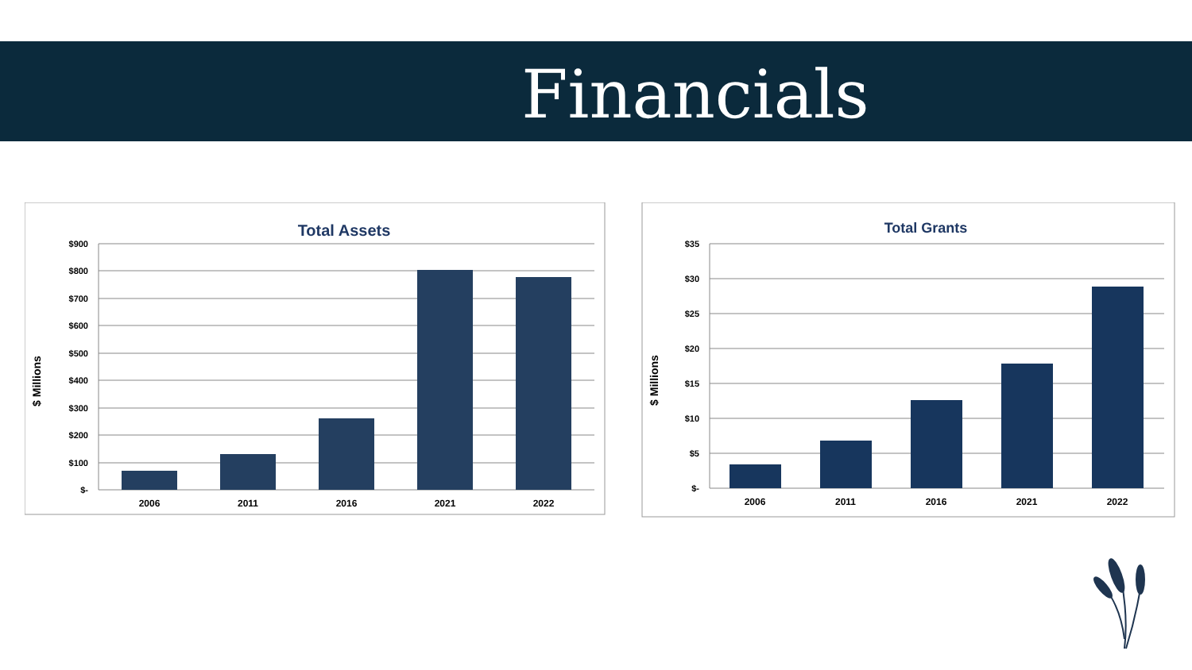Financials
Total Assets
$ Millions
$900
$800
$700
$600
$500
$400
$300
$200
$100
$-
2006
2011
2016
2021
2022
Total Grants
$ Millions
$35
$30
$25
$20
$15
$10
$5
$-
2006
2011
2016
2021
2022